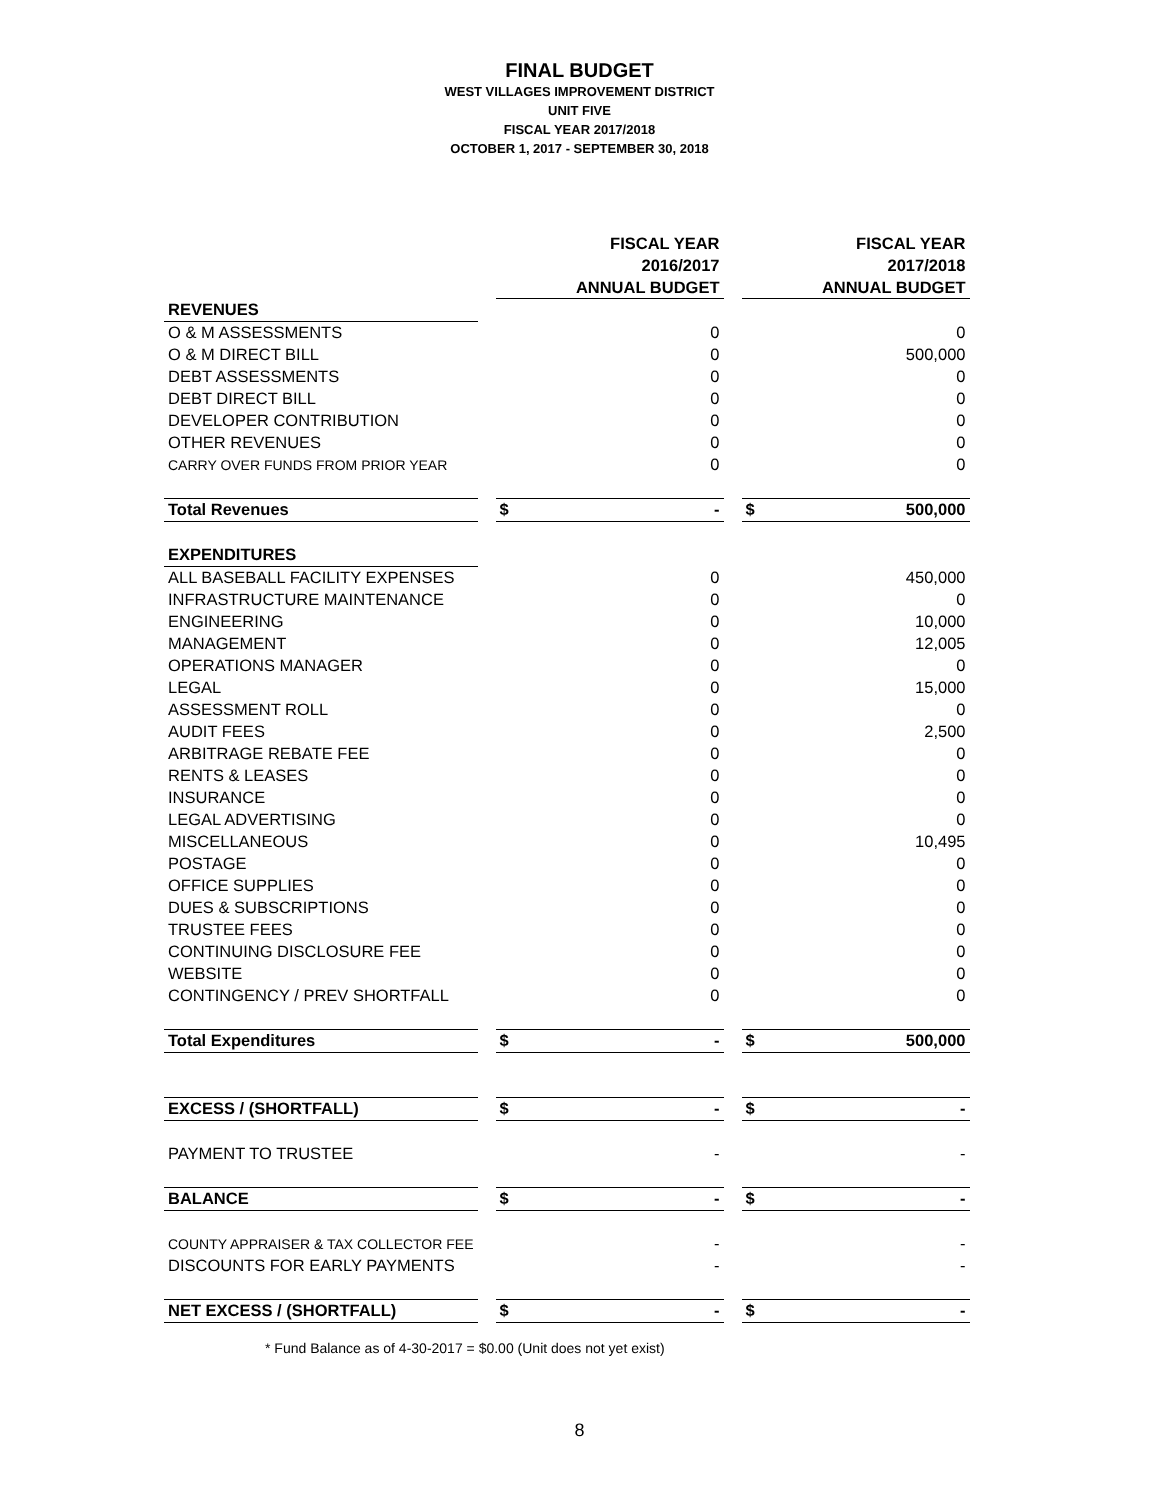FINAL BUDGET
WEST VILLAGES IMPROVEMENT DISTRICT
UNIT FIVE
FISCAL YEAR 2017/2018
OCTOBER 1, 2017 - SEPTEMBER 30, 2018
| | | FISCAL YEAR 2016/2017 ANNUAL BUDGET | | FISCAL YEAR 2017/2018 ANNUAL BUDGET |
| REVENUES | | | | |
| O & M ASSESSMENTS | | 0 | | 0 |
| O & M DIRECT BILL | | 0 | | 500,000 |
| DEBT ASSESSMENTS | | 0 | | 0 |
| DEBT DIRECT BILL | | 0 | | 0 |
| DEVELOPER CONTRIBUTION | | 0 | | 0 |
| OTHER REVENUES | | 0 | | 0 |
| CARRY OVER FUNDS FROM PRIOR YEAR | | 0 | | 0 |
| Total Revenues | | $ - | | $ 500,000 |
| EXPENDITURES | | | | |
| ALL BASEBALL FACILITY EXPENSES | | 0 | | 450,000 |
| INFRASTRUCTURE MAINTENANCE | | 0 | | 0 |
| ENGINEERING | | 0 | | 10,000 |
| MANAGEMENT | | 0 | | 12,005 |
| OPERATIONS MANAGER | | 0 | | 0 |
| LEGAL | | 0 | | 15,000 |
| ASSESSMENT ROLL | | 0 | | 0 |
| AUDIT FEES | | 0 | | 2,500 |
| ARBITRAGE REBATE FEE | | 0 | | 0 |
| RENTS & LEASES | | 0 | | 0 |
| INSURANCE | | 0 | | 0 |
| LEGAL ADVERTISING | | 0 | | 0 |
| MISCELLANEOUS | | 0 | | 10,495 |
| POSTAGE | | 0 | | 0 |
| OFFICE SUPPLIES | | 0 | | 0 |
| DUES & SUBSCRIPTIONS | | 0 | | 0 |
| TRUSTEE FEES | | 0 | | 0 |
| CONTINUING DISCLOSURE FEE | | 0 | | 0 |
| WEBSITE | | 0 | | 0 |
| CONTINGENCY / PREV SHORTFALL | | 0 | | 0 |
| Total Expenditures | | $ - | | $ 500,000 |
| EXCESS / (SHORTFALL) | | $ - | | $ - |
| PAYMENT TO TRUSTEE | | - | | - |
| BALANCE | | $ - | | $ - |
| COUNTY APPRAISER & TAX COLLECTOR FEE | | - | | - |
| DISCOUNTS FOR EARLY PAYMENTS | | - | | - |
| NET EXCESS / (SHORTFALL) | | $ - | | $ - |
* Fund Balance as of 4-30-2017 = $0.00 (Unit does not yet exist)
8